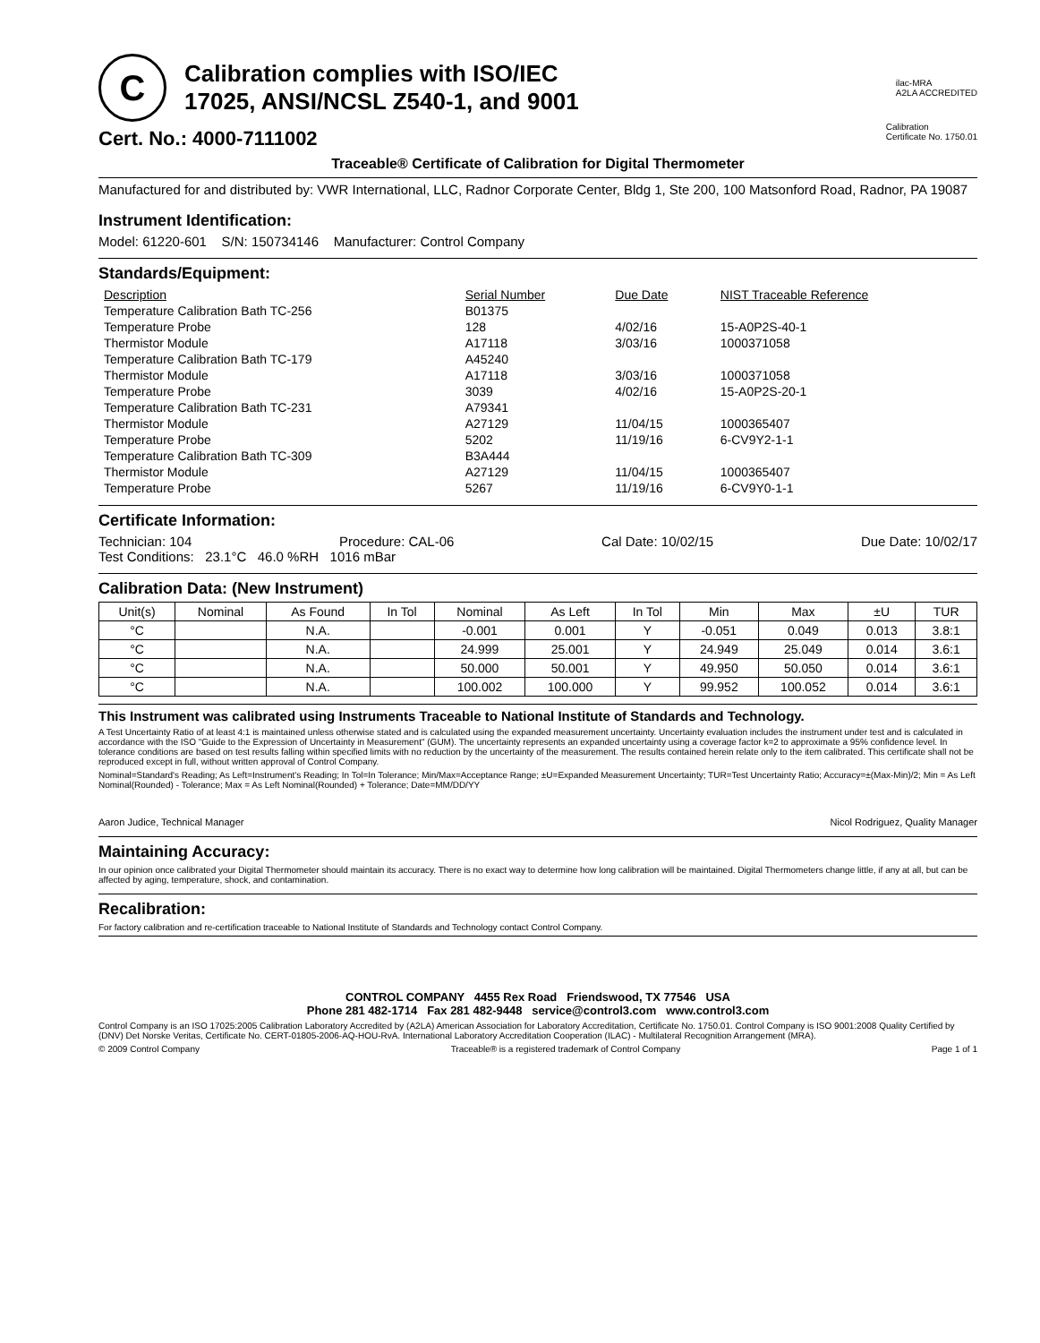C
Calibration complies with ISO/IEC
17025, ANSI/NCSL Z540-1, and 9001
ilac-MRA
A2LA ACCREDITED
Cert. No.: 4000-7111002
Calibration
Certificate No. 1750.01
Traceable® Certificate of Calibration for Digital Thermometer
Manufactured for and distributed by: VWR International, LLC, Radnor Corporate Center, Bldg 1, Ste 200, 100 Matsonford Road, Radnor, PA 19087
Instrument Identification:
Model: 61220-601 S/N: 150734146 Manufacturer: Control Company
Standards/Equipment:
| Description | Serial Number | Due Date | NIST Traceable Reference |
| --- | --- | --- | --- |
| Temperature Calibration Bath TC-256 | B01375 | | |
| Temperature Probe | 128 | 4/02/16 | 15-A0P2S-40-1 |
| Thermistor Module | A17118 | 3/03/16 | 1000371058 |
| Temperature Calibration Bath TC-179 | A45240 | | |
| Thermistor Module | A17118 | 3/03/16 | 1000371058 |
| Temperature Probe | 3039 | 4/02/16 | 15-A0P2S-20-1 |
| Temperature Calibration Bath TC-231 | A79341 | | |
| Thermistor Module | A27129 | 11/04/15 | 1000365407 |
| Temperature Probe | 5202 | 11/19/16 | 6-CV9Y2-1-1 |
| Temperature Calibration Bath TC-309 | B3A444 | | |
| Thermistor Module | A27129 | 11/04/15 | 1000365407 |
| Temperature Probe | 5267 | 11/19/16 | 6-CV9Y0-1-1 |
Certificate Information:
Technician: 104 Procedure: CAL-06 Cal Date: 10/02/15 Due Date: 10/02/17
Test Conditions: 23.1°C 46.0 %RH 1016 mBar
Calibration Data: (New Instrument)
| Unit(s) | Nominal | As Found | In Tol | Nominal | As Left | In Tol | Min | Max | ±U | TUR |
| --- | --- | --- | --- | --- | --- | --- | --- | --- | --- | --- |
| °C | | N.A. | | -0.001 | 0.001 | Y | -0.051 | 0.049 | 0.013 | 3.8:1 |
| °C | | N.A. | | 24.999 | 25.001 | Y | 24.949 | 25.049 | 0.014 | 3.6:1 |
| °C | | N.A. | | 50.000 | 50.001 | Y | 49.950 | 50.050 | 0.014 | 3.6:1 |
| °C | | N.A. | | 100.002 | 100.000 | Y | 99.952 | 100.052 | 0.014 | 3.6:1 |
This Instrument was calibrated using Instruments Traceable to National Institute of Standards and Technology.
A Test Uncertainty Ratio of at least 4:1 is maintained unless otherwise stated and is calculated using the expanded measurement uncertainty. Uncertainty evaluation includes the instrument under test and is calculated in accordance with the ISO "Guide to the Expression of Uncertainty in Measurement" (GUM). The uncertainty represents an expanded uncertainty using a coverage factor k=2 to approximate a 95% confidence level. In tolerance conditions are based on test results falling within specified limits with no reduction by the uncertainty of the measurement. The results contained herein relate only to the item calibrated. This certificate shall not be reproduced except in full, without written approval of Control Company.
Nominal=Standard's Reading; As Left=Instrument's Reading; In Tol=In Tolerance; Min/Max=Acceptance Range; ±U=Expanded Measurement Uncertainty; TUR=Test Uncertainty Ratio; Accuracy=±(Max-Min)/2; Min = As Left Nominal(Rounded) - Tolerance; Max = As Left Nominal(Rounded) + Tolerance; Date=MM/DD/YY
Aaron Judice, Technical Manager Nicol Rodriguez, Quality Manager
Maintaining Accuracy:
In our opinion once calibrated your Digital Thermometer should maintain its accuracy. There is no exact way to determine how long calibration will be maintained. Digital Thermometers change little, if any at all, but can be affected by aging, temperature, shock, and contamination.
Recalibration:
For factory calibration and re-certification traceable to National Institute of Standards and Technology contact Control Company.
CONTROL COMPANY 4455 Rex Road Friendswood, TX 77546 USA
Phone 281 482-1714 Fax 281 482-9448 service@control3.com www.control3.com
Control Company is an ISO 17025:2005 Calibration Laboratory Accredited by (A2LA) American Association for Laboratory Accreditation, Certificate No. 1750.01. Control Company is ISO 9001:2008 Quality Certified by (DNV) Det Norske Veritas, Certificate No. CERT-01805-2006-AQ-HOU-RvA. International Laboratory Accreditation Cooperation (ILAC) - Multilateral Recognition Arrangement (MRA).
© 2009 Control Company Traceable® is a registered trademark of Control Company Page 1 of 1